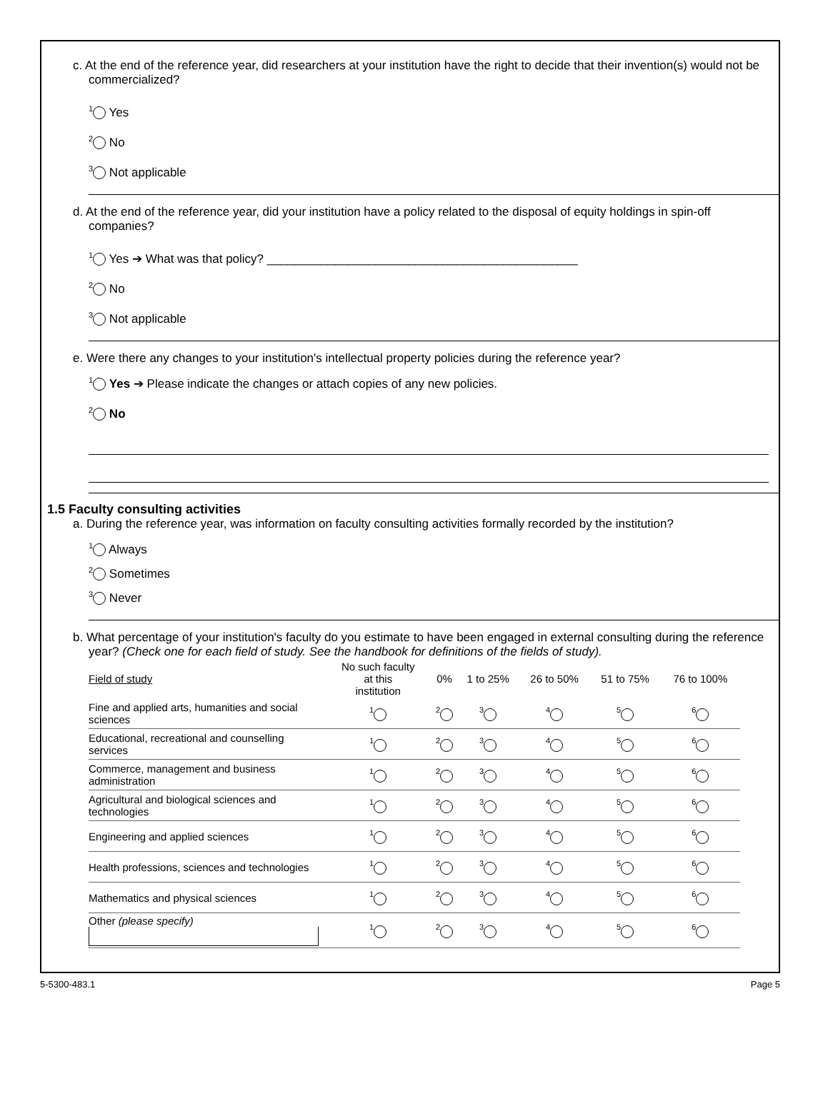c. At the end of the reference year, did researchers at your institution have the right to decide that their invention(s) would not be commercialized?
<sup>1</sup> Yes
<sup>2</sup> No
<sup>3</sup> Not applicable
d. At the end of the reference year, did your institution have a policy related to the disposal of equity holdings in spin-off companies?
<sup>1</sup> Yes ➔ What was that policy? ______________________________________________
<sup>2</sup> No
<sup>3</sup> Not applicable
e. Were there any changes to your institution's intellectual property policies during the reference year?
<sup>1</sup> Yes ➔ Please indicate the changes or attach copies of any new policies.
<sup>2</sup> No
1.5 Faculty consulting activities
a. During the reference year, was information on faculty consulting activities formally recorded by the institution?
<sup>1</sup> Always
<sup>2</sup> Sometimes
<sup>3</sup> Never
b. What percentage of your institution's faculty do you estimate to have been engaged in external consulting during the reference year? (Check one for each field of study. See the handbook for definitions of the fields of study).
| Field of study | No such faculty at this institution | 0% | 1 to 25% | 26 to 50% | 51 to 75% | 76 to 100% |
| --- | --- | --- | --- | --- | --- | --- |
| Fine and applied arts, humanities and social sciences | <sup>1</sup> | <sup>2</sup> | <sup>3</sup> | <sup>4</sup> | <sup>5</sup> | <sup>6</sup> |
| Educational, recreational and counselling services | <sup>1</sup> | <sup>2</sup> | <sup>3</sup> | <sup>4</sup> | <sup>5</sup> | <sup>6</sup> |
| Commerce, management and business administration | <sup>1</sup> | <sup>2</sup> | <sup>3</sup> | <sup>4</sup> | <sup>5</sup> | <sup>6</sup> |
| Agricultural and biological sciences and technologies | <sup>1</sup> | <sup>2</sup> | <sup>3</sup> | <sup>4</sup> | <sup>5</sup> | <sup>6</sup> |
| Engineering and applied sciences | <sup>1</sup> | <sup>2</sup> | <sup>3</sup> | <sup>4</sup> | <sup>5</sup> | <sup>6</sup> |
| Health professions, sciences and technologies | <sup>1</sup> | <sup>2</sup> | <sup>3</sup> | <sup>4</sup> | <sup>5</sup> | <sup>6</sup> |
| Mathematics and physical sciences | <sup>1</sup> | <sup>2</sup> | <sup>3</sup> | <sup>4</sup> | <sup>5</sup> | <sup>6</sup> |
| Other (please specify) | <sup>1</sup> | <sup>2</sup> | <sup>3</sup> | <sup>4</sup> | <sup>5</sup> | <sup>6</sup> |
5-5300-483.1 Page 5